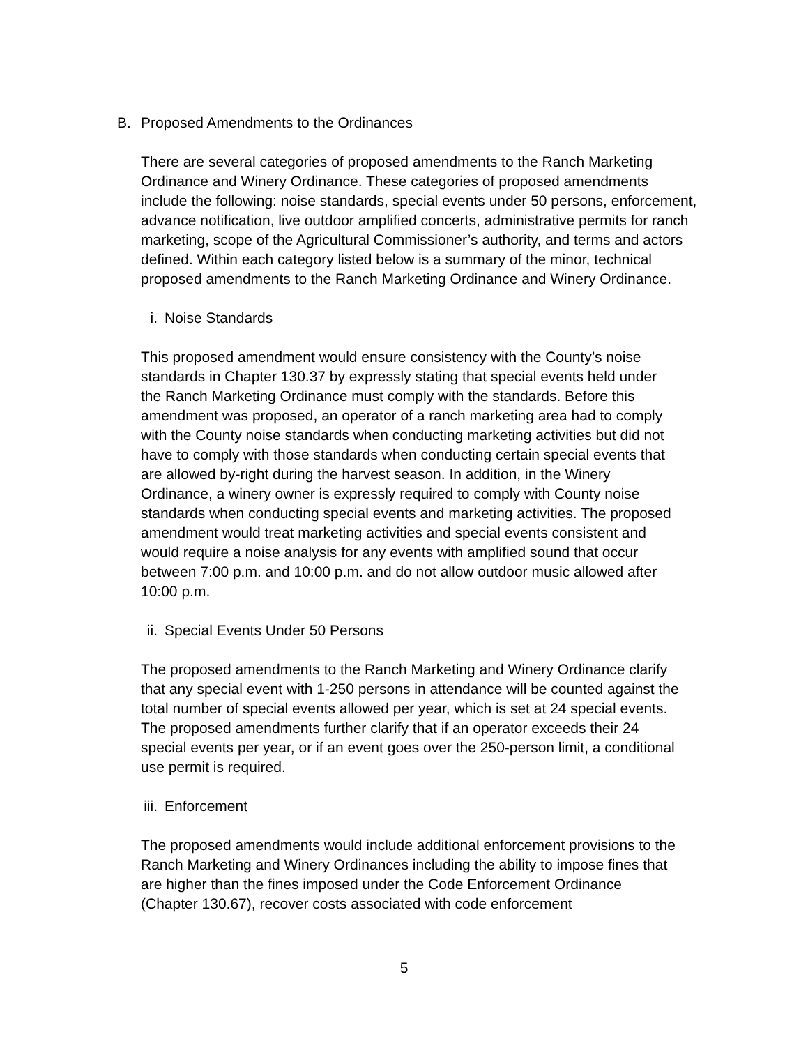B. Proposed Amendments to the Ordinances
There are several categories of proposed amendments to the Ranch Marketing Ordinance and Winery Ordinance. These categories of proposed amendments include the following: noise standards, special events under 50 persons, enforcement, advance notification, live outdoor amplified concerts, administrative permits for ranch marketing, scope of the Agricultural Commissioner’s authority, and terms and actors defined. Within each category listed below is a summary of the minor, technical proposed amendments to the Ranch Marketing Ordinance and Winery Ordinance.
i. Noise Standards
This proposed amendment would ensure consistency with the County’s noise standards in Chapter 130.37 by expressly stating that special events held under the Ranch Marketing Ordinance must comply with the standards. Before this amendment was proposed, an operator of a ranch marketing area had to comply with the County noise standards when conducting marketing activities but did not have to comply with those standards when conducting certain special events that are allowed by-right during the harvest season. In addition, in the Winery Ordinance, a winery owner is expressly required to comply with County noise standards when conducting special events and marketing activities. The proposed amendment would treat marketing activities and special events consistent and would require a noise analysis for any events with amplified sound that occur between 7:00 p.m. and 10:00 p.m. and do not allow outdoor music allowed after 10:00 p.m.
ii. Special Events Under 50 Persons
The proposed amendments to the Ranch Marketing and Winery Ordinance clarify that any special event with 1-250 persons in attendance will be counted against the total number of special events allowed per year, which is set at 24 special events. The proposed amendments further clarify that if an operator exceeds their 24 special events per year, or if an event goes over the 250-person limit, a conditional use permit is required.
iii. Enforcement
The proposed amendments would include additional enforcement provisions to the Ranch Marketing and Winery Ordinances including the ability to impose fines that are higher than the fines imposed under the Code Enforcement Ordinance (Chapter 130.67), recover costs associated with code enforcement
5